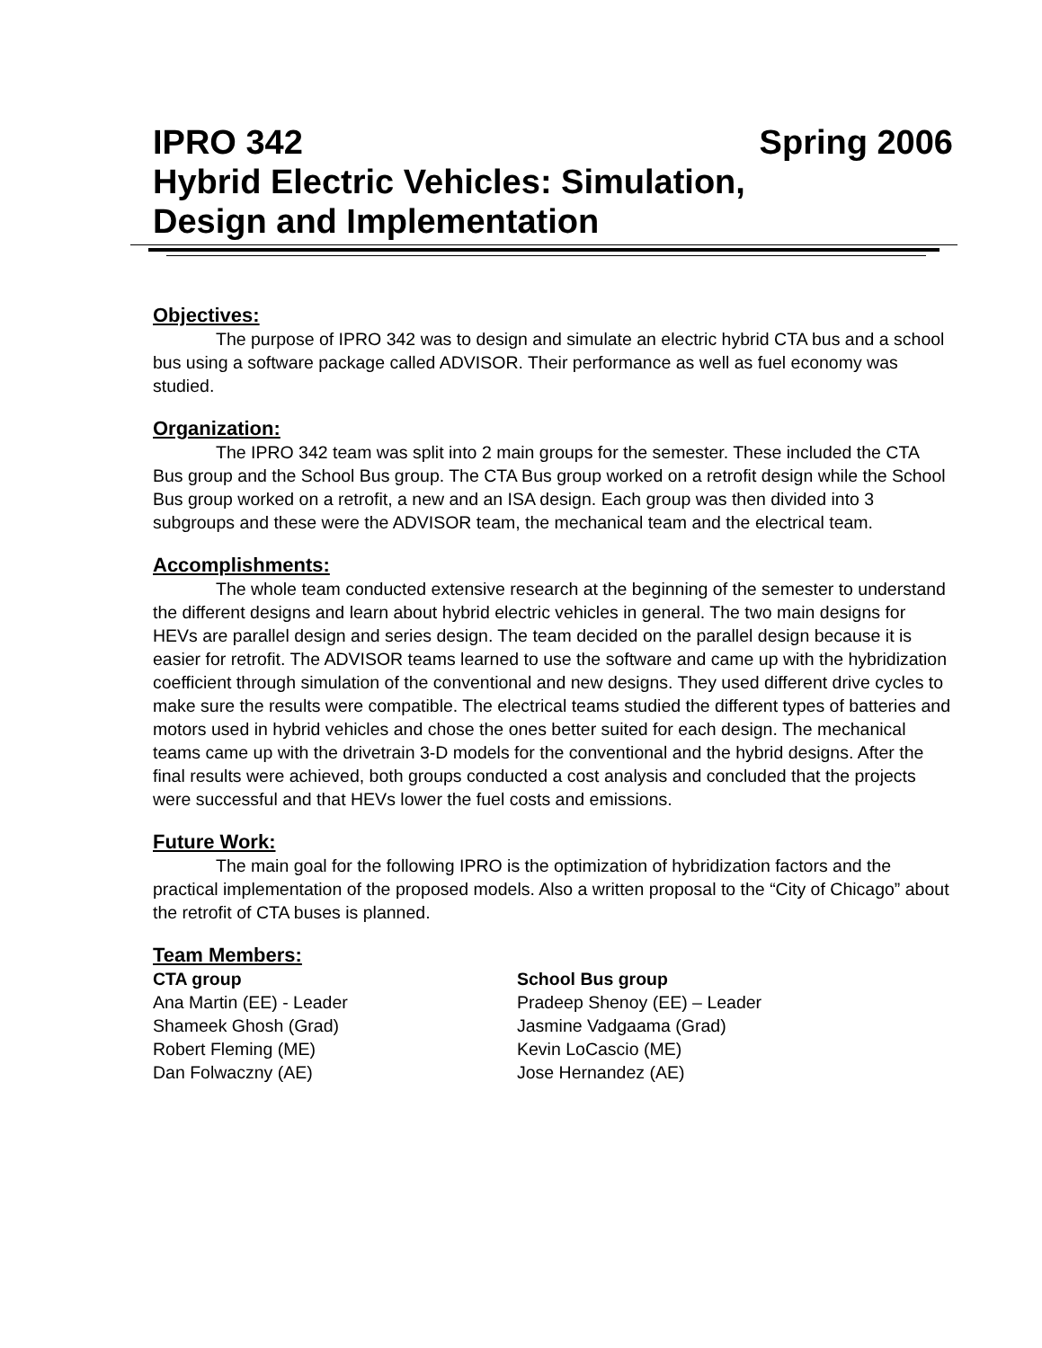IPRO 342 Spring 2006
Hybrid Electric Vehicles: Simulation,
Design and Implementation
Objectives:
The purpose of IPRO 342 was to design and simulate an electric hybrid CTA bus and a school bus using a software package called ADVISOR. Their performance as well as fuel economy was studied.
Organization:
The IPRO 342 team was split into 2 main groups for the semester. These included the CTA Bus group and the School Bus group. The CTA Bus group worked on a retrofit design while the School Bus group worked on a retrofit, a new and an ISA design. Each group was then divided into 3 subgroups and these were the ADVISOR team, the mechanical team and the electrical team.
Accomplishments:
The whole team conducted extensive research at the beginning of the semester to understand the different designs and learn about hybrid electric vehicles in general. The two main designs for HEVs are parallel design and series design. The team decided on the parallel design because it is easier for retrofit. The ADVISOR teams learned to use the software and came up with the hybridization coefficient through simulation of the conventional and new designs. They used different drive cycles to make sure the results were compatible. The electrical teams studied the different types of batteries and motors used in hybrid vehicles and chose the ones better suited for each design. The mechanical teams came up with the drivetrain 3-D models for the conventional and the hybrid designs. After the final results were achieved, both groups conducted a cost analysis and concluded that the projects were successful and that HEVs lower the fuel costs and emissions.
Future Work:
The main goal for the following IPRO is the optimization of hybridization factors and the practical implementation of the proposed models. Also a written proposal to the “City of Chicago” about the retrofit of CTA buses is planned.
Team Members:
CTA group
Ana Martin (EE) - Leader
Shameek Ghosh (Grad)
Robert Fleming (ME)
Dan Folwaczny (AE)
School Bus group
Pradeep Shenoy (EE) – Leader
Jasmine Vadgaama (Grad)
Kevin LoCascio (ME)
Jose Hernandez (AE)